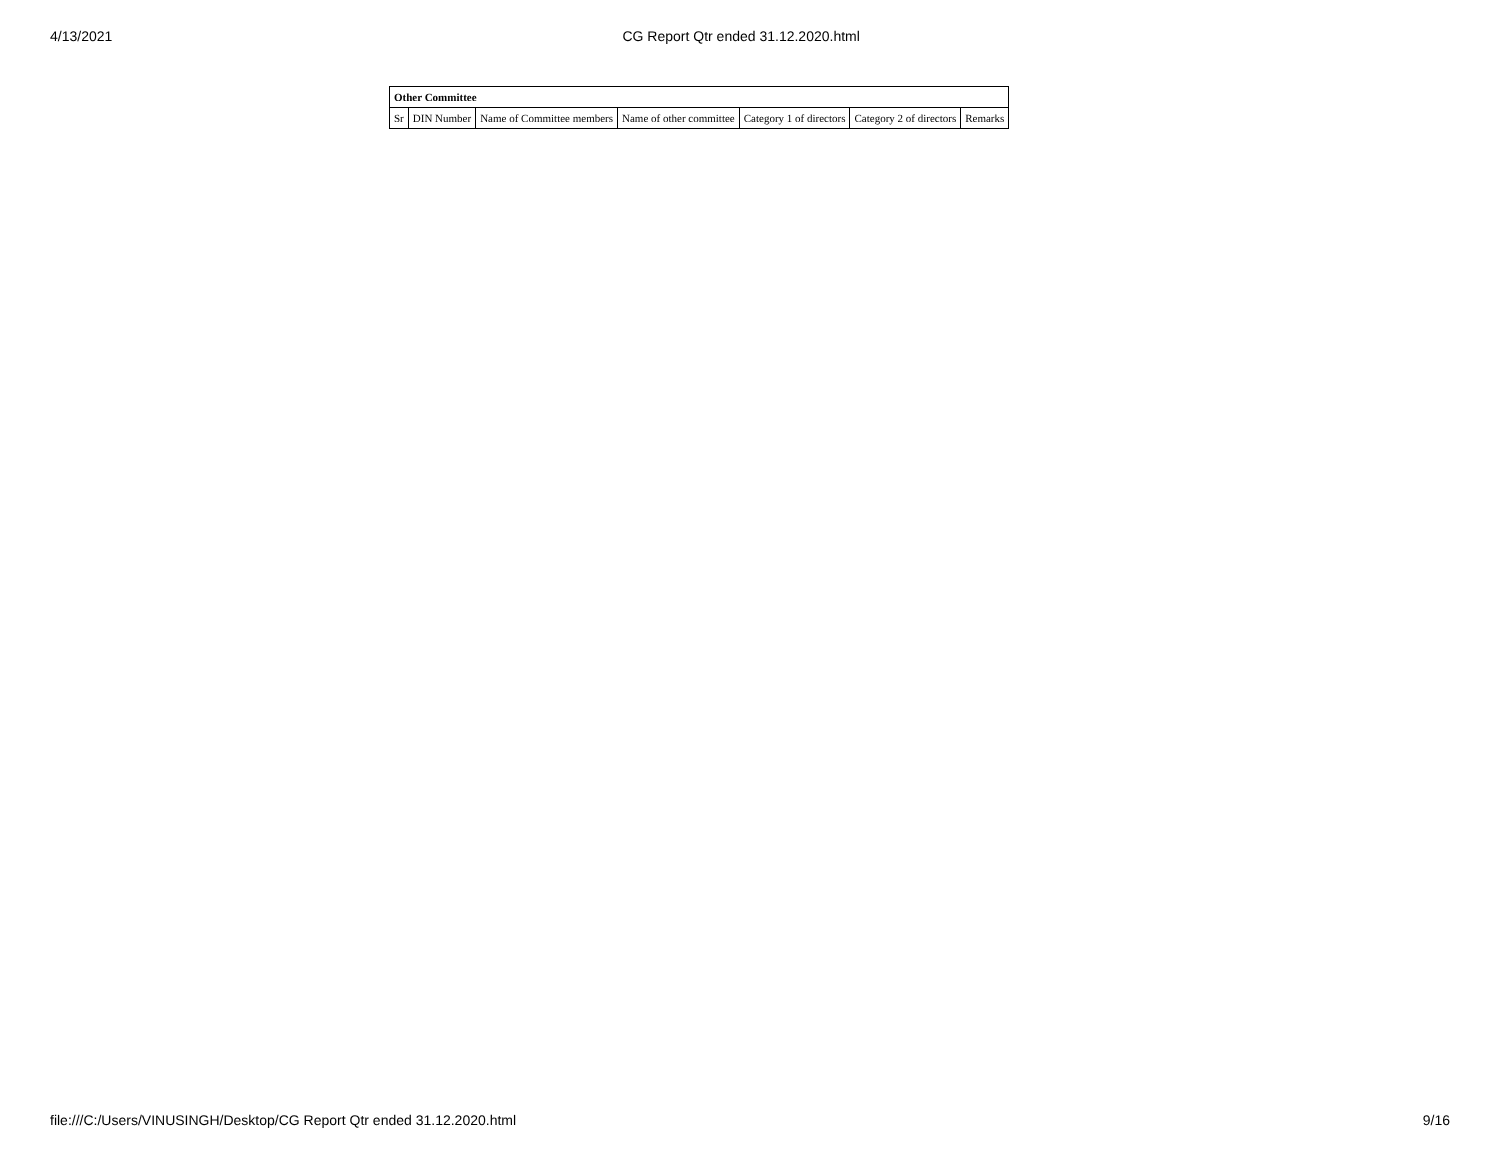4/13/2021 CG Report Qtr ended 31.12.2020.html
| Other Committee | | | | | | |
| --- | --- | --- | --- | --- | --- | --- |
| Sr | DIN Number | Name of Committee members | Name of other committee | Category 1 of directors | Category 2 of directors | Remarks |
file:///C:/Users/VINUSINGH/Desktop/CG Report Qtr ended 31.12.2020.html 9/16